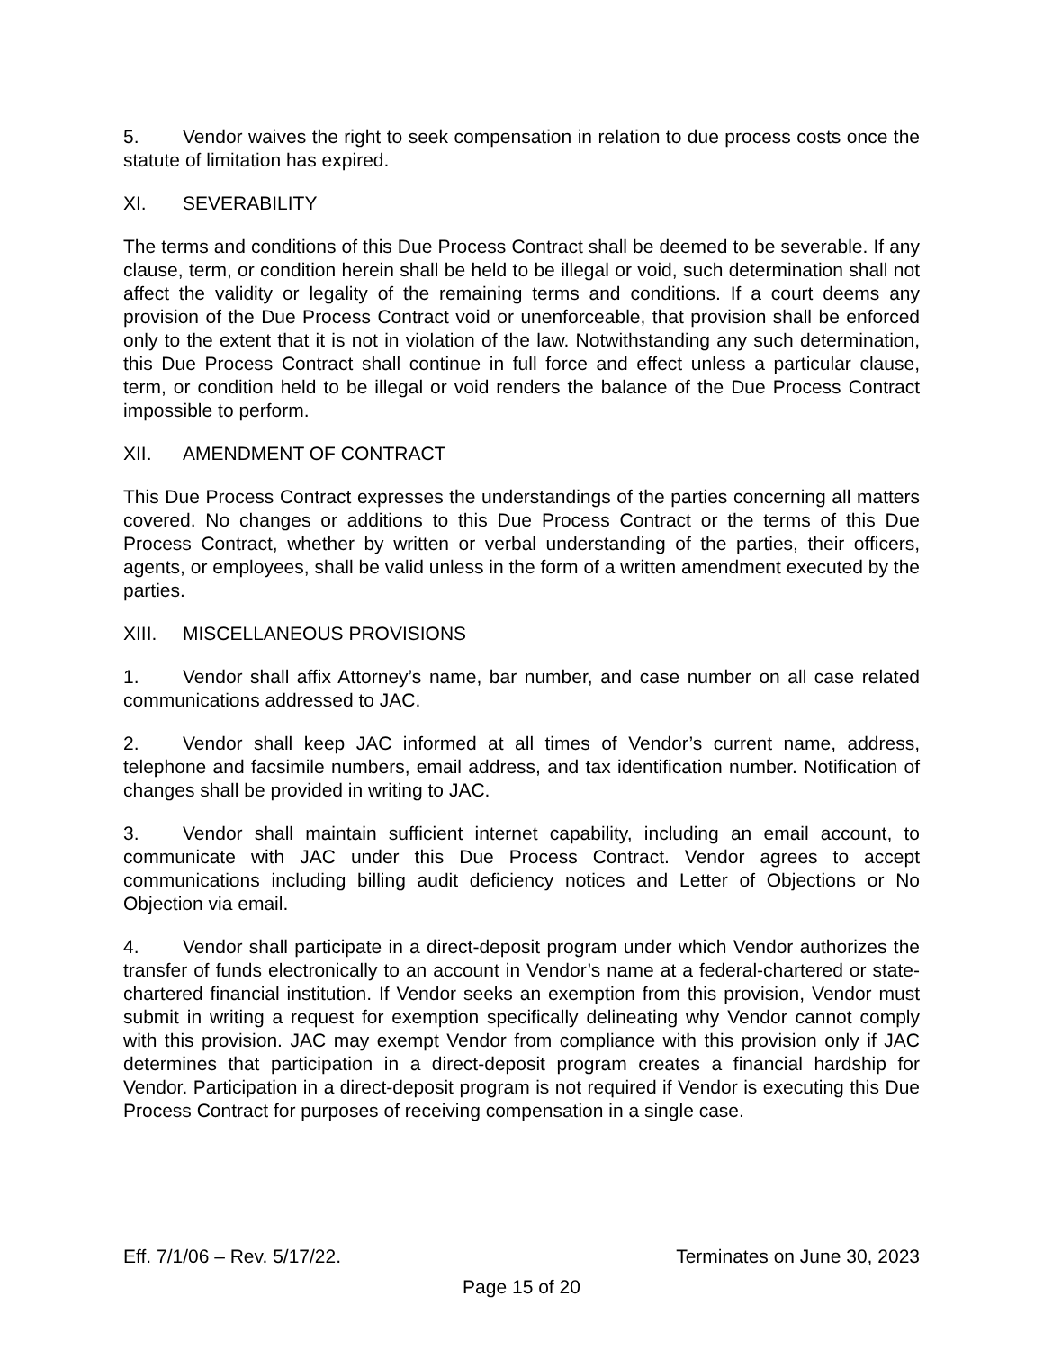5. Vendor waives the right to seek compensation in relation to due process costs once the statute of limitation has expired.
XI. SEVERABILITY
The terms and conditions of this Due Process Contract shall be deemed to be severable. If any clause, term, or condition herein shall be held to be illegal or void, such determination shall not affect the validity or legality of the remaining terms and conditions. If a court deems any provision of the Due Process Contract void or unenforceable, that provision shall be enforced only to the extent that it is not in violation of the law. Notwithstanding any such determination, this Due Process Contract shall continue in full force and effect unless a particular clause, term, or condition held to be illegal or void renders the balance of the Due Process Contract impossible to perform.
XII. AMENDMENT OF CONTRACT
This Due Process Contract expresses the understandings of the parties concerning all matters covered. No changes or additions to this Due Process Contract or the terms of this Due Process Contract, whether by written or verbal understanding of the parties, their officers, agents, or employees, shall be valid unless in the form of a written amendment executed by the parties.
XIII. MISCELLANEOUS PROVISIONS
1. Vendor shall affix Attorney’s name, bar number, and case number on all case related communications addressed to JAC.
2. Vendor shall keep JAC informed at all times of Vendor’s current name, address, telephone and facsimile numbers, email address, and tax identification number. Notification of changes shall be provided in writing to JAC.
3. Vendor shall maintain sufficient internet capability, including an email account, to communicate with JAC under this Due Process Contract. Vendor agrees to accept communications including billing audit deficiency notices and Letter of Objections or No Objection via email.
4. Vendor shall participate in a direct-deposit program under which Vendor authorizes the transfer of funds electronically to an account in Vendor’s name at a federal-chartered or state-chartered financial institution. If Vendor seeks an exemption from this provision, Vendor must submit in writing a request for exemption specifically delineating why Vendor cannot comply with this provision. JAC may exempt Vendor from compliance with this provision only if JAC determines that participation in a direct-deposit program creates a financial hardship for Vendor. Participation in a direct-deposit program is not required if Vendor is executing this Due Process Contract for purposes of receiving compensation in a single case.
Eff. 7/1/06 – Rev. 5/17/22. Terminates on June 30, 2023
Page 15 of 20